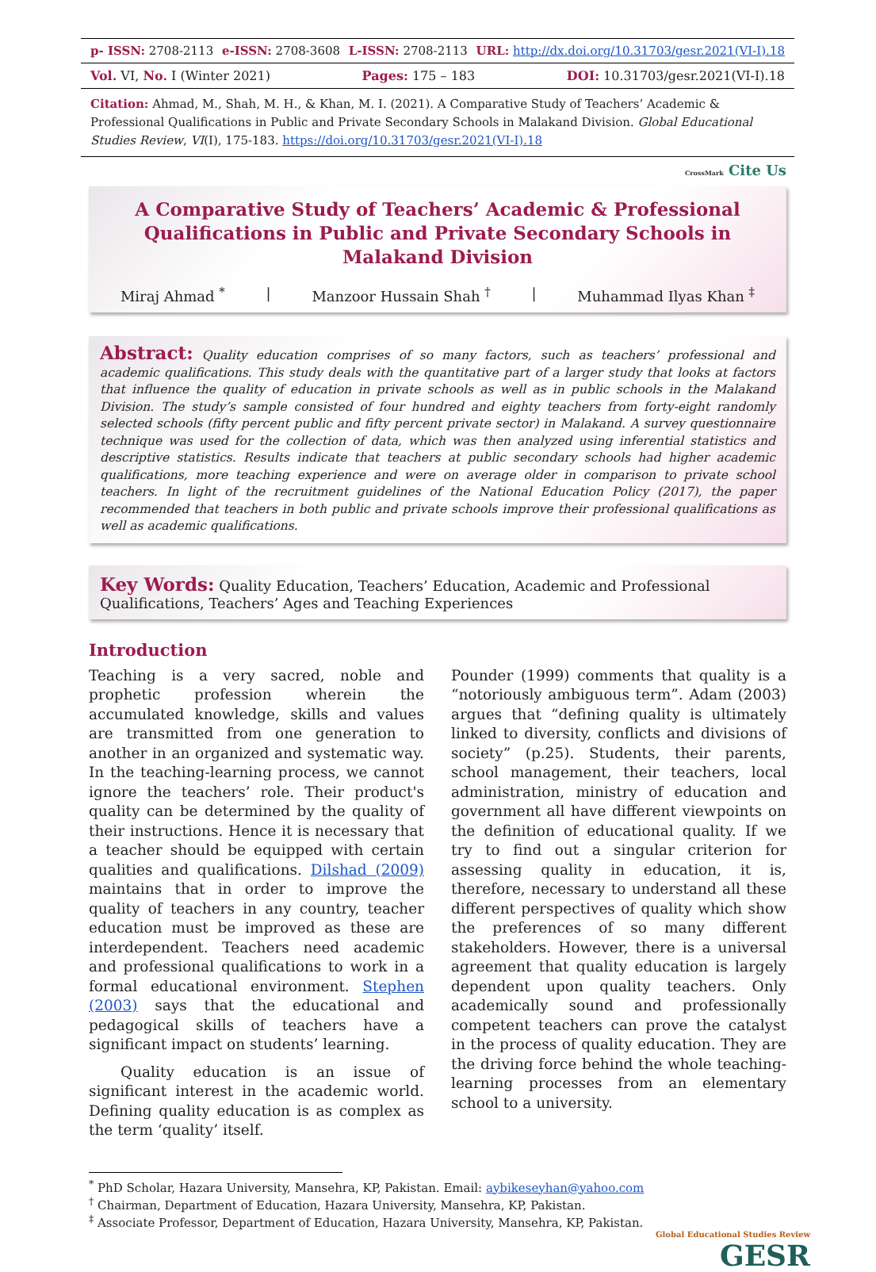p- ISSN: 2708-2113 e-ISSN: 2708-3608 L-ISSN: 2708-2113 URL: http://dx.doi.org/10.31703/gesr.2021(VI-I).18
Vol. VI, No. I (Winter 2021) Pages: 175 – 183 DOI: 10.31703/gesr.2021(VI-I).18
Citation: Ahmad, M., Shah, M. H., & Khan, M. I. (2021). A Comparative Study of Teachers’ Academic & Professional Qualifications in Public and Private Secondary Schools in Malakand Division. Global Educational Studies Review, VI(I), 175-183. https://doi.org/10.31703/gesr.2021(VI-I).18
CrossMark Cite Us
A Comparative Study of Teachers’ Academic & Professional Qualifications in Public and Private Secondary Schools in Malakand Division
Miraj Ahmad <sup>*</sup> | Manzoor Hussain Shah <sup>†</sup> | Muhammad Ilyas Khan <sup>‡</sup>
Abstract: Quality education comprises of so many factors, such as teachers’ professional and academic qualifications. This study deals with the quantitative part of a larger study that looks at factors that influence the quality of education in private schools as well as in public schools in the Malakand Division. The study’s sample consisted of four hundred and eighty teachers from forty-eight randomly selected schools (fifty percent public and fifty percent private sector) in Malakand. A survey questionnaire technique was used for the collection of data, which was then analyzed using inferential statistics and descriptive statistics. Results indicate that teachers at public secondary schools had higher academic qualifications, more teaching experience and were on average older in comparison to private school teachers. In light of the recruitment guidelines of the National Education Policy (2017), the paper recommended that teachers in both public and private schools improve their professional qualifications as well as academic qualifications.
Key Words: Quality Education, Teachers’ Education, Academic and Professional Qualifications, Teachers’ Ages and Teaching Experiences
Introduction
Teaching is a very sacred, noble and prophetic profession wherein the accumulated knowledge, skills and values are transmitted from one generation to another in an organized and systematic way. In the teaching-learning process, we cannot ignore the teachers’ role. Their product's quality can be determined by the quality of their instructions. Hence it is necessary that a teacher should be equipped with certain qualities and qualifications. Dilshad (2009) maintains that in order to improve the quality of teachers in any country, teacher education must be improved as these are interdependent. Teachers need academic and professional qualifications to work in a formal educational environment. Stephen (2003) says that the educational and pedagogical skills of teachers have a significant impact on students’ learning.
Quality education is an issue of significant interest in the academic world. Defining quality education is as complex as the term ‘quality’ itself.
Pounder (1999) comments that quality is a “notoriously ambiguous term”. Adam (2003) argues that “defining quality is ultimately linked to diversity, conflicts and divisions of society” (p.25). Students, their parents, school management, their teachers, local administration, ministry of education and government all have different viewpoints on the definition of educational quality. If we try to find out a singular criterion for assessing quality in education, it is, therefore, necessary to understand all these different perspectives of quality which show the preferences of so many different stakeholders. However, there is a universal agreement that quality education is largely dependent upon quality teachers. Only academically sound and professionally competent teachers can prove the catalyst in the process of quality education. They are the driving force behind the whole teaching-learning processes from an elementary school to a university.
<sup>*</sup> PhD Scholar, Hazara University, Mansehra, KP, Pakistan. Email: aybikeseyhan@yahoo.com
<sup>†</sup> Chairman, Department of Education, Hazara University, Mansehra, KP, Pakistan.
<sup>‡</sup> Associate Professor, Department of Education, Hazara University, Mansehra, KP, Pakistan.
Global Educational Studies Review
GESR